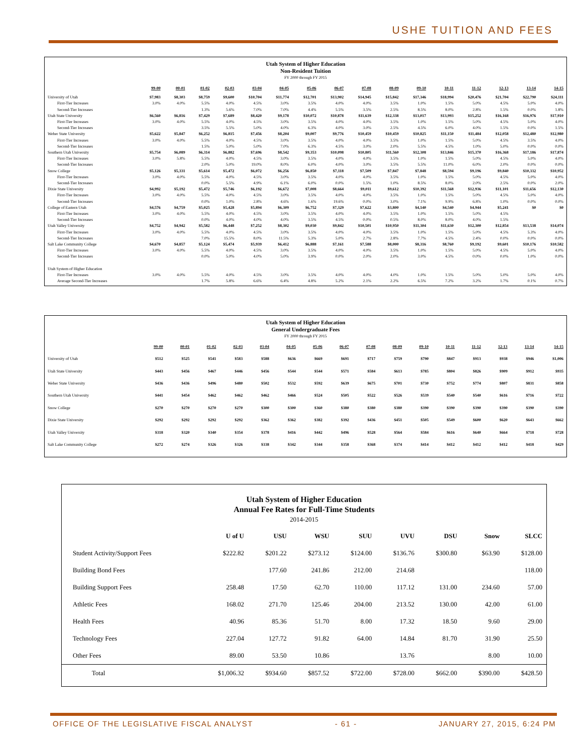USHE TUITION AND FEES
Utah System of Higher Education
Non-Resident Tuition
FY 2000 through FY 2015
| | 99-00 | 00-01 | 01-02 | 02-03 | 03-04 | 04-05 | 05-06 | 06-07 | 07-08 | 08-09 | 09-10 | 10-11 | 11-12 | 12-13 | 13-14 | 14-15 |
| --- | --- | --- | --- | --- | --- | --- | --- | --- | --- | --- | --- | --- | --- | --- | --- | --- |
| University of Utah | $7,983 | $8,303 | $8,759 | $9,600 | $10,704 | $11,774 | $12,701 | $13,902 | $14,945 | $15,842 | $17,346 | $18,994 | $20,476 | $21,704 | $22,790 | $24,111 |
| First-Tier Increases | 3.0% | 4.0% | 5.5% | 4.0% | 4.5% | 3.0% | 3.5% | 4.0% | 4.0% | 3.5% | 1.0% | 1.5% | 5.0% | 4.5% | 5.0% | 4.0% |
| Second-Tier Increases | | | 1.3% | 5.6% | 7.0% | 7.0% | 4.4% | 5.5% | 3.5% | 2.5% | 8.5% | 8.0% | 2.8% | 1.5% | 0.0% | 1.8% |
| Utah State University | $6,560 | $6,816 | $7,429 | $7,689 | $8,420 | $9,178 | $10,072 | $10,878 | $11,639 | $12,338 | $13,017 | $13,993 | $15,252 | $16,168 | $16,976 | $17,910 |
| First-Tier Increases | 3.0% | 4.0% | 5.5% | 4.0% | 4.5% | 3.0% | 3.5% | 4.0% | 4.0% | 3.5% | 1.0% | 1.5% | 5.0% | 4.5% | 5.0% | 4.0% |
| Second-Tier Increases | | | 3.5% | 5.5% | 5.0% | 4.0% | 6.3% | 4.0% | 3.0% | 2.5% | 4.5% | 6.0% | 4.0% | 1.5% | 0.0% | 1.5% |
| Weber State University | $5,622 | $5,847 | $6,252 | $6,815 | $7,456 | $8,204 | $9,007 | $9,776 | $10,459 | $10,459 | $10,825 | $11,150 | $11,484 | $12,058 | $12,480 | $12,980 |
| First-Tier Increases | 3.0% | 4.0% | 5.5% | 4.0% | 4.5% | 3.0% | 3.5% | 4.0% | 4.0% | 3.5% | 1.0% | 1.5% | 5.0% | 4.5% | 3.5% | 4.0% |
| Second-Tier Increases | | | 1.5% | 5.0% | 5.0% | 7.0% | 6.3% | 4.5% | 3.0% | 2.0% | 5.5% | 4.5% | 1.0% | 5.0% | 0.0% | 0.0% |
| Southern Utah University | $5,754 | $6,089 | $6,314 | $6,882 | $7,696 | $8,542 | $9,353 | $10,098 | $10,805 | $11,560 | $12,308 | $13,846 | $15,370 | $16,368 | $17,186 | $17,874 |
| First-Tier Increases | 3.0% | 5.8% | 5.5% | 4.0% | 4.5% | 3.0% | 3.5% | 4.0% | 4.0% | 3.5% | 1.0% | 1.5% | 5.0% | 4.5% | 5.0% | 4.0% |
| Second-Tier Increases | | | 2.0% | 5.0% | 19.0% | 8.0% | 6.0% | 4.0% | 3.0% | 3.5% | 5.5% | 11.0% | 6.0% | 2.0% | 0.0% | 0.0% |
| Snow College | $5,126 | $5,331 | $5,614 | $5,472 | $6,072 | $6,256 | $6,850 | $7,118 | $7,509 | $7,847 | $7,848 | $8,594 | $9,196 | $9,840 | $10,332 | $10,952 |
| First-Tier Increases | 3.0% | 4.0% | 5.5% | 4.0% | 4.5% | 3.0% | 3.5% | 4.0% | 4.0% | 3.5% | 1.0% | 1.5% | 5.0% | 4.5% | 5.0% | 4.0% |
| Second-Tier Increases | | | 0.0% | 5.5% | 4.9% | 6.1% | 6.0% | 0.0% | 1.5% | 1.0% | 8.5% | 8.0% | 2.0% | 2.5% | 0.0% | 2.0% |
| Dixie State University | $4,992 | $5,192 | $5,472 | $5,746 | $6,192 | $6,672 | $7,008 | $8,664 | $9,011 | $9,612 | $10,392 | $11,568 | $12,936 | $11,101 | $11,656 | $12,130 |
| First-Tier Increases | 3.0% | 4.0% | 5.5% | 4.0% | 4.5% | 3.0% | 3.5% | 4.0% | 4.0% | 3.5% | 1.0% | 1.5% | 5.0% | 4.5% | 5.0% | 4.0% |
| Second-Tier Increases | | | 0.0% | 1.0% | 2.8% | 4.6% | 1.6% | 19.6% | 0.0% | 3.0% | 7.1% | 9.9% | 6.8% | 1.0% | 0.0% | 0.0% |
| College of Eastern Utah | $4,576 | $4,759 | $5,025 | $5,428 | $5,894 | $6,309 | $6,752 | $7,329 | $7,622 | $3,800 | $4,140 | $4,540 | $4,944 | $5,241 | $0 | $0 |
| First-Tier Increases | 3.0% | 4.0% | 5.5% | 4.0% | 4.5% | 3.0% | 3.5% | 4.0% | 4.0% | 3.5% | 1.0% | 1.5% | 5.0% | 4.5% | | |
| Second-Tier Increases | | | 0.0% | 4.0% | 4.0% | 4.0% | 3.5% | 4.5% | 0.0% | 0.5% | 8.0% | 8.0% | 4.0% | 1.5% | | |
| Utah Valley University | $4,752 | $4,942 | $5,582 | $6,448 | $7,252 | $8,302 | $9,030 | $9,842 | $10,501 | $10,950 | $11,304 | $11,630 | $12,300 | $12,854 | $13,538 | $14,074 |
| First-Tier Increases | 3.0% | 4.0% | 5.5% | 4.0% | 4.5% | 3.0% | 3.5% | 4.0% | 4.0% | 3.5% | 1.0% | 1.5% | 5.0% | 4.5% | 5.3% | 4.0% |
| Second-Tier Increases | | | 7.0% | 15.5% | 8.0% | 11.5% | 5.3% | 5.0% | 2.7% | 2.8% | 7.7% | 4.5% | 2.4% | 0.0% | 0.0% | 0.0% |
| Salt Lake Community College | $4,670 | $4,857 | $5,124 | $5,474 | $5,939 | $6,412 | $6,888 | $7,161 | $7,588 | $8,000 | $8,316 | $8,760 | $9,192 | $9,601 | $10,176 | $10,582 |
| First-Tier Increases | 3.0% | 4.0% | 5.5% | 4.0% | 4.5% | 3.0% | 3.5% | 4.0% | 4.0% | 3.5% | 1.0% | 1.5% | 5.0% | 4.5% | 5.0% | 4.0% |
| Second-Tier Increases | | | 0.0% | 5.0% | 4.0% | 5.0% | 3.9% | 0.0% | 2.0% | 2.0% | 3.0% | 4.5% | 0.0% | 0.0% | 1.0% | 0.0% |
| Utah System of Higher Education | | | | | | | | | | | | | | | | |
| First-Tier Increases | 3.0% | 4.0% | 5.5% | 4.0% | 4.5% | 3.0% | 3.5% | 4.0% | 4.0% | 4.0% | 1.0% | 1.5% | 5.0% | 5.0% | 5.0% | 4.0% |
| Average Second-Tier Increases | | | 1.7% | 5.8% | 6.6% | 6.4% | 4.8% | 5.2% | 2.1% | 2.2% | 6.5% | 7.2% | 3.2% | 1.7% | 0.1% | 0.7% |
Utah System of Higher Education
General Undergraduate Fees
FY 2000 through FY 2015
| | 99-00 | 00-01 | 01-02 | 02-03 | 03-04 | 04-05 | 05-06 | 06-07 | 07-08 | 08-09 | 09-10 | 10-11 | 11-12 | 12-13 | 13-14 | 14-15 |
| --- | --- | --- | --- | --- | --- | --- | --- | --- | --- | --- | --- | --- | --- | --- | --- | --- |
| University of Utah | $512 | $525 | $541 | $583 | $588 | $636 | $669 | $691 | $717 | $759 | $790 | $847 | $913 | $938 | $946 | $1,006 |
| Utah State University | $443 | $456 | $467 | $446 | $456 | $544 | $544 | $571 | $584 | $613 | $785 | $804 | $826 | $909 | $912 | $935 |
| Weber State University | $436 | $436 | $496 | $480 | $502 | $532 | $592 | $639 | $675 | $701 | $730 | $752 | $774 | $807 | $831 | $858 |
| Southern Utah University | $441 | $454 | $462 | $462 | $462 | $466 | $524 | $505 | $522 | $526 | $539 | $540 | $540 | $616 | $716 | $722 |
| Snow College | $270 | $270 | $270 | $270 | $300 | $300 | $360 | $380 | $380 | $380 | $390 | $390 | $390 | $390 | $390 | $390 |
| Dixie State University | $292 | $292 | $292 | $292 | $362 | $362 | $382 | $392 | $436 | $451 | $505 | $549 | $600 | $620 | $643 | $662 |
| Utah Valley University | $318 | $320 | $340 | $354 | $378 | $416 | $442 | $496 | $528 | $564 | $584 | $616 | $640 | $664 | $718 | $728 |
| Salt Lake Community College | $272 | $274 | $326 | $326 | $338 | $342 | $344 | $358 | $368 | $374 | $414 | $412 | $412 | $412 | $418 | $429 |
Utah System of Higher Education
Annual Fee Rates for Full-Time Students
2014-2015
| | U of U | USU | WSU | SUU | UVU | DSU | Snow | SLCC |
| --- | --- | --- | --- | --- | --- | --- | --- | --- |
| Student Activity/Support Fees | $222.82 | $201.22 | $273.12 | $124.00 | $136.76 | $300.80 | $63.90 | $128.00 |
| Building Bond Fees | | 177.60 | 241.86 | 212.00 | 214.68 | | | 118.00 |
| Building Support Fees | 258.48 | 17.50 | 62.70 | 110.00 | 117.12 | 131.00 | 234.60 | 57.00 |
| Athletic Fees | 168.02 | 271.70 | 125.46 | 204.00 | 213.52 | 130.00 | 42.00 | 61.00 |
| Health Fees | 40.96 | 85.36 | 51.70 | 8.00 | 17.32 | 18.50 | 9.60 | 29.00 |
| Technology Fees | 227.04 | 127.72 | 91.82 | 64.00 | 14.84 | 81.70 | 31.90 | 25.50 |
| Other Fees | 89.00 | 53.50 | 10.86 | | 13.76 | | 8.00 | 10.00 |
| Total | $1,006.32 | $934.60 | $857.52 | $722.00 | $728.00 | $662.00 | $390.00 | $428.50 |
OFFICE OF THE LEGISLATIVE FISCAL ANALYST - 61 - JANUARY 27, 2015, 6:24 PM